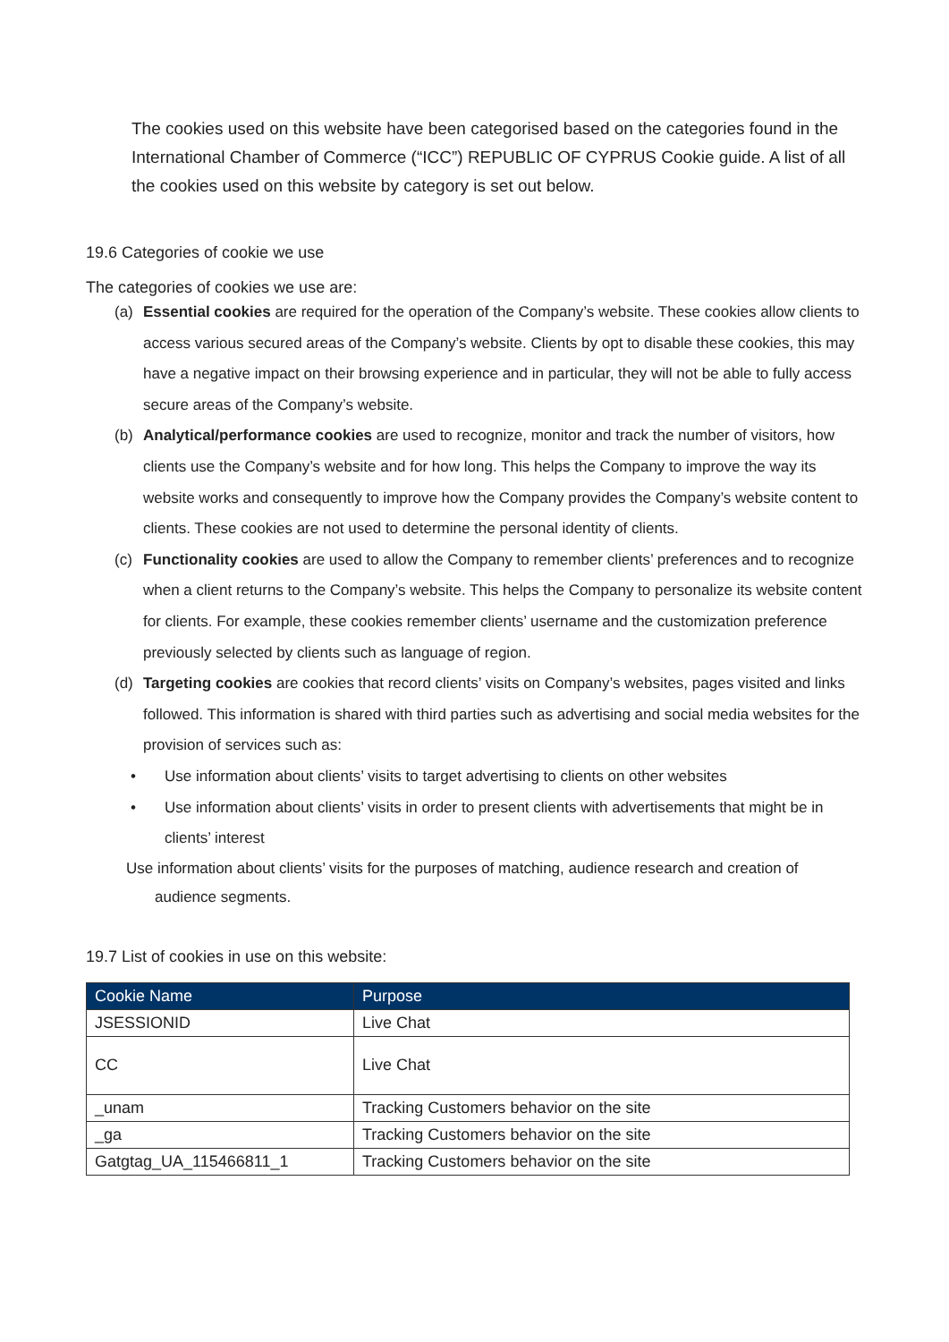The cookies used on this website have been categorised based on the categories found in the International Chamber of Commerce (“ICC”) REPUBLIC OF CYPRUS Cookie guide. A list of all the cookies used on this website by category is set out below.
19.6 Categories of cookie we use
The categories of cookies we use are:
(a) Essential cookies are required for the operation of the Company’s website. These cookies allow clients to access various secured areas of the Company’s website. Clients by opt to disable these cookies, this may have a negative impact on their browsing experience and in particular, they will not be able to fully access secure areas of the Company’s website.
(b) Analytical/performance cookies are used to recognize, monitor and track the number of visitors, how clients use the Company’s website and for how long. This helps the Company to improve the way its website works and consequently to improve how the Company provides the Company’s website content to clients. These cookies are not used to determine the personal identity of clients.
(c) Functionality cookies are used to allow the Company to remember clients’ preferences and to recognize when a client returns to the Company’s website. This helps the Company to personalize its website content for clients. For example, these cookies remember clients’ username and the customization preference previously selected by clients such as language of region.
(d) Targeting cookies are cookies that record clients’ visits on Company’s websites, pages visited and links followed. This information is shared with third parties such as advertising and social media websites for the provision of services such as:
• Use information about clients’ visits to target advertising to clients on other websites
• Use information about clients’ visits in order to present clients with advertisements that might be in clients’ interest
Use information about clients’ visits for the purposes of matching, audience research and creation of
audience segments.
19.7 List of cookies in use on this website:
| Cookie Name | Purpose |
| --- | --- |
| JSESSIONID | Live Chat |
| CC | Live Chat |
| _unam | Tracking Customers behavior on the site |
| _ga | Tracking Customers behavior on the site |
| Gatgtag_UA_115466811_1 | Tracking Customers behavior on the site |